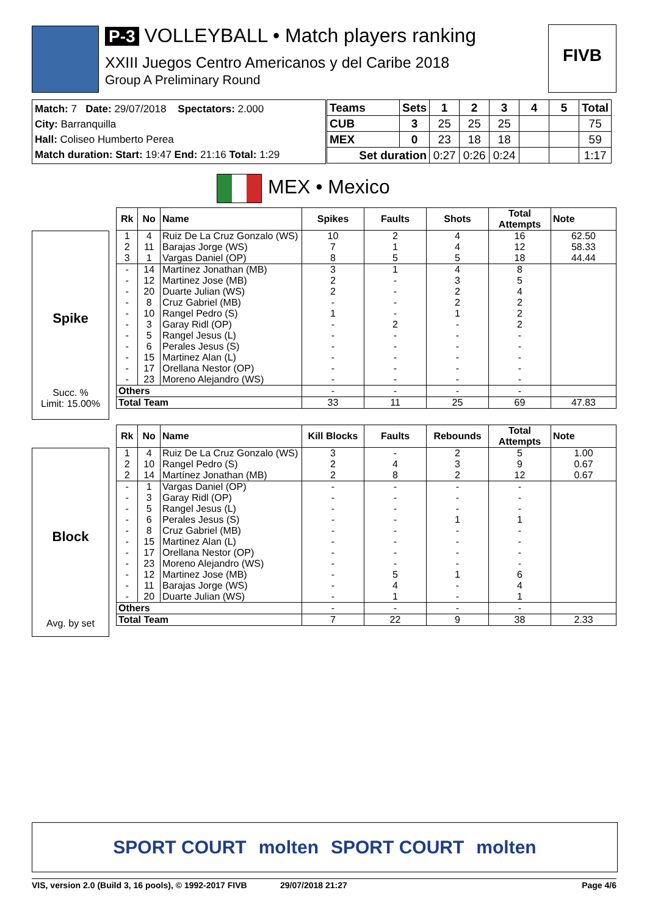P-3 VOLLEYBALL • Match players ranking
XXIII Juegos Centro Americanos y del Caribe 2018
Group A Preliminary Round
FIVB
Match: 7 Date: 29/07/2018 Spectators: 2.000
City: Barranquilla
Hall: Coliseo Humberto Perea
Match duration: Start: 19:47 End: 21:16 Total: 1:29
| Teams | Sets | 1 | 2 | 3 | 4 | 5 | Total |
| CUB | 3 | 25 | 25 | 25 | | | 75 |
| MEX | 0 | 23 | 18 | 18 | | | 59 |
| Set duration | | 0:27 | 0:26 | 0:24 | | | 1:17 |
MEX • Mexico
Spike
Succ. %
Limit: 15.00%
| Rk | No | Name | Spikes | Faults | Shots | Total Attempts | Note |
| --- | --- | --- | --- | --- | --- | --- | --- |
| 1 | 4 | Ruiz De La Cruz Gonzalo (WS) | 10 | 2 | 4 | 16 | 62.50 |
| 2 | 11 | Barajas Jorge (WS) | 7 | 1 | 4 | 12 | 58.33 |
| 3 | 1 | Vargas Daniel (OP) | 8 | 5 | 5 | 18 | 44.44 |
| - | 14 | Martínez Jonathan (MB) | 3 | 1 | 4 | 8 | |
| - | 12 | Martinez Jose (MB) | 2 | - | 3 | 5 | |
| - | 20 | Duarte Julian (WS) | 2 | - | 2 | 4 | |
| - | 8 | Cruz Gabriel (MB) | - | - | 2 | 2 | |
| - | 10 | Rangel Pedro (S) | 1 | - | 1 | 2 | |
| - | 3 | Garay Ridl (OP) | - | 2 | - | 2 | |
| - | 5 | Rangel Jesus (L) | - | - | - | - | |
| - | 6 | Perales Jesus (S) | - | - | - | - | |
| - | 15 | Martinez Alan (L) | - | - | - | - | |
| - | 17 | Orellana Nestor (OP) | - | - | - | - | |
| - | 23 | Moreno Alejandro (WS) | - | - | - | - | |
| Others | | | - | - | - | - | |
| Total Team | | | 33 | 11 | 25 | 69 | 47.83 |
Block
Avg. by set
| Rk | No | Name | Kill Blocks | Faults | Rebounds | Total Attempts | Note |
| --- | --- | --- | --- | --- | --- | --- | --- |
| 1 | 4 | Ruiz De La Cruz Gonzalo (WS) | 3 | - | 2 | 5 | 1.00 |
| 2 | 10 | Rangel Pedro (S) | 2 | 4 | 3 | 9 | 0.67 |
| 2 | 14 | Martínez Jonathan (MB) | 2 | 8 | 2 | 12 | 0.67 |
| - | 1 | Vargas Daniel (OP) | - | - | - | - | |
| - | 3 | Garay Ridl (OP) | - | - | - | - | |
| - | 5 | Rangel Jesus (L) | - | - | - | - | |
| - | 6 | Perales Jesus (S) | - | - | 1 | 1 | |
| - | 8 | Cruz Gabriel (MB) | - | - | - | - | |
| - | 15 | Martinez Alan (L) | - | - | - | - | |
| - | 17 | Orellana Nestor (OP) | - | - | - | - | |
| - | 23 | Moreno Alejandro (WS) | - | - | - | - | |
| - | 12 | Martinez Jose (MB) | - | 5 | 1 | 6 | |
| - | 11 | Barajas Jorge (WS) | - | 4 | - | 4 | |
| - | 20 | Duarte Julian (WS) | - | 1 | - | 1 | |
| Others | | | - | - | - | - | |
| Total Team | | | 7 | 22 | 9 | 38 | 2.33 |
SPORT COURT molten SPORT COURT molten
VIS, version 2.0 (Build 3, 16 pools), © 1992-2017 FIVB 29/07/2018 21:27 Page 4/6